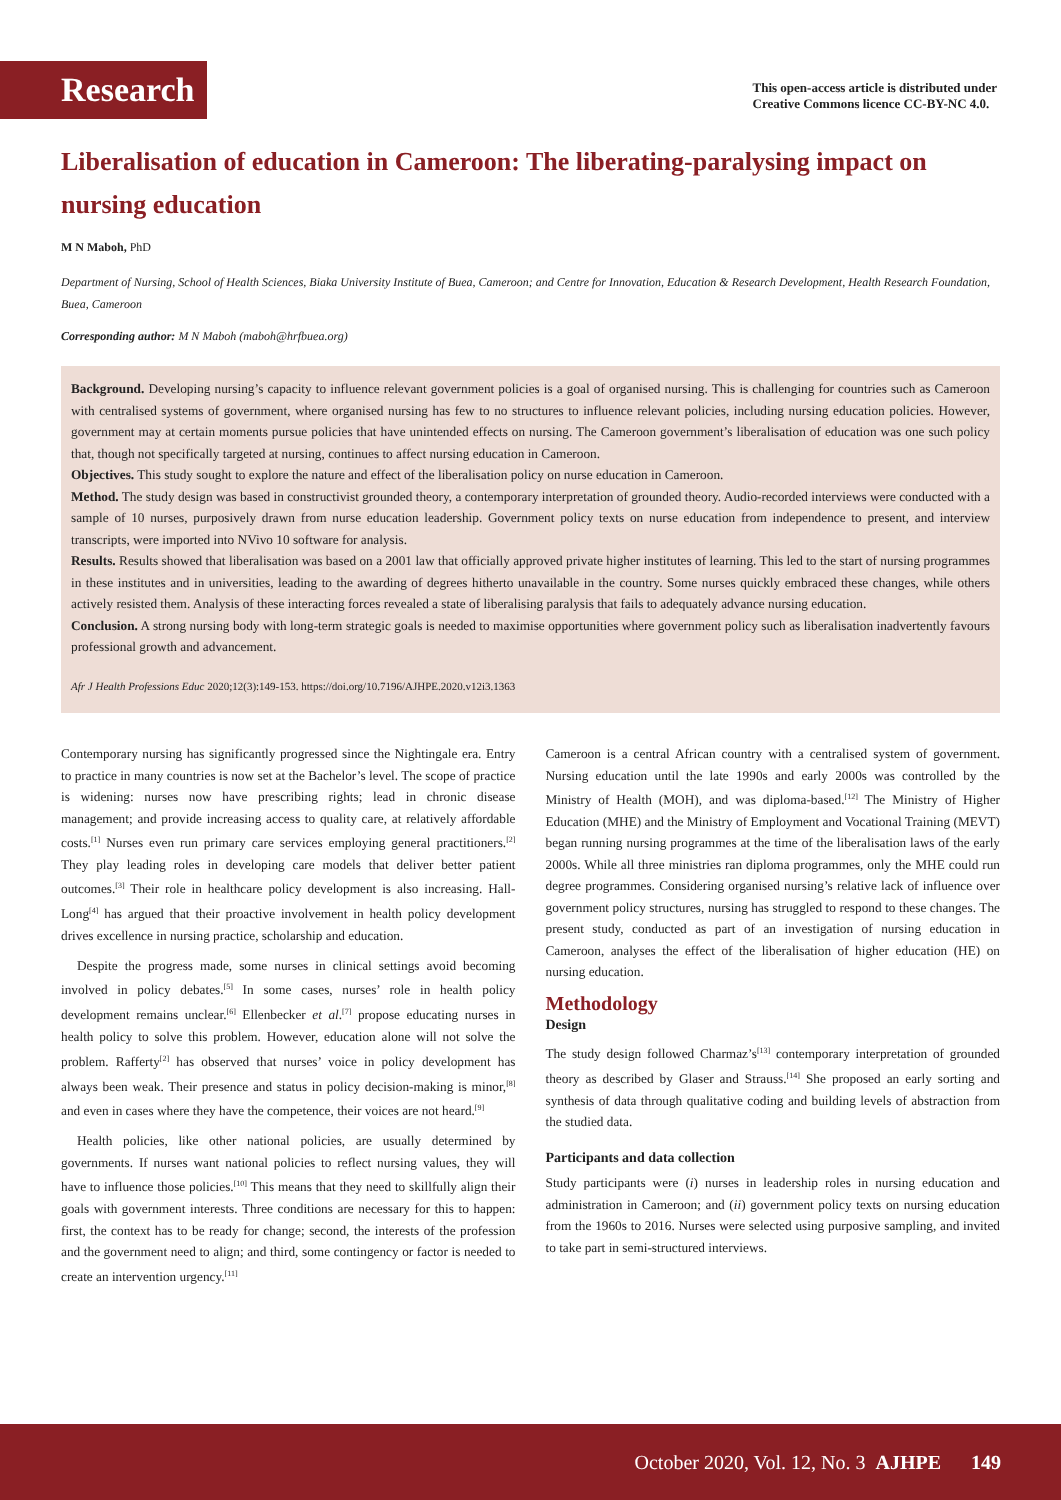Research
This open-access article is distributed under
Creative Commons licence CC-BY-NC 4.0.
Liberalisation of education in Cameroon: The liberating-paralysing impact on nursing education
M N Maboh, PhD
Department of Nursing, School of Health Sciences, Biaka University Institute of Buea, Cameroon; and Centre for Innovation, Education & Research Development, Health Research Foundation, Buea, Cameroon
Corresponding author: M N Maboh (maboh@hrfbuea.org)
Background. Developing nursing’s capacity to influence relevant government policies is a goal of organised nursing. This is challenging for countries such as Cameroon with centralised systems of government, where organised nursing has few to no structures to influence relevant policies, including nursing education policies. However, government may at certain moments pursue policies that have unintended effects on nursing. The Cameroon government’s liberalisation of education was one such policy that, though not specifically targeted at nursing, continues to affect nursing education in Cameroon.
Objectives. This study sought to explore the nature and effect of the liberalisation policy on nurse education in Cameroon.
Method. The study design was based in constructivist grounded theory, a contemporary interpretation of grounded theory. Audio-recorded interviews were conducted with a sample of 10 nurses, purposively drawn from nurse education leadership. Government policy texts on nurse education from independence to present, and interview transcripts, were imported into NVivo 10 software for analysis.
Results. Results showed that liberalisation was based on a 2001 law that officially approved private higher institutes of learning. This led to the start of nursing programmes in these institutes and in universities, leading to the awarding of degrees hitherto unavailable in the country. Some nurses quickly embraced these changes, while others actively resisted them. Analysis of these interacting forces revealed a state of liberalising paralysis that fails to adequately advance nursing education.
Conclusion. A strong nursing body with long-term strategic goals is needed to maximise opportunities where government policy such as liberalisation inadvertently favours professional growth and advancement.
Afr J Health Professions Educ 2020;12(3):149-153. https://doi.org/10.7196/AJHPE.2020.v12i3.1363
Contemporary nursing has significantly progressed since the Nightingale era. Entry to practice in many countries is now set at the Bachelor’s level. The scope of practice is widening: nurses now have prescribing rights; lead in chronic disease management; and provide increasing access to quality care, at relatively affordable costs.<sup>[1]</sup> Nurses even run primary care services employing general practitioners.<sup>[2]</sup> They play leading roles in developing care models that deliver better patient outcomes.<sup>[3]</sup> Their role in healthcare policy development is also increasing. Hall-Long<sup>[4]</sup> has argued that their proactive involvement in health policy development drives excellence in nursing practice, scholarship and education.
Despite the progress made, some nurses in clinical settings avoid becoming involved in policy debates.<sup>[5]</sup> In some cases, nurses’ role in health policy development remains unclear.<sup>[6]</sup> Ellenbecker et al.<sup>[7]</sup> propose educating nurses in health policy to solve this problem. However, education alone will not solve the problem. Rafferty<sup>[2]</sup> has observed that nurses’ voice in policy development has always been weak. Their presence and status in policy decision-making is minor,<sup>[8]</sup> and even in cases where they have the competence, their voices are not heard.<sup>[9]</sup>
Health policies, like other national policies, are usually determined by governments. If nurses want national policies to reflect nursing values, they will have to influence those policies.<sup>[10]</sup> This means that they need to skillfully align their goals with government interests. Three conditions are necessary for this to happen: first, the context has to be ready for change; second, the interests of the profession and the government need to align; and third, some contingency or factor is needed to create an intervention urgency.<sup>[11]</sup>
Cameroon is a central African country with a centralised system of government. Nursing education until the late 1990s and early 2000s was controlled by the Ministry of Health (MOH), and was diploma-based.<sup>[12]</sup> The Ministry of Higher Education (MHE) and the Ministry of Employment and Vocational Training (MEVT) began running nursing programmes at the time of the liberalisation laws of the early 2000s. While all three ministries ran diploma programmes, only the MHE could run degree programmes. Considering organised nursing’s relative lack of influence over government policy structures, nursing has struggled to respond to these changes. The present study, conducted as part of an investigation of nursing education in Cameroon, analyses the effect of the liberalisation of higher education (HE) on nursing education.
Methodology
Design
The study design followed Charmaz’s<sup>[13]</sup> contemporary interpretation of grounded theory as described by Glaser and Strauss.<sup>[14]</sup> She proposed an early sorting and synthesis of data through qualitative coding and building levels of abstraction from the studied data.
Participants and data collection
Study participants were (i) nurses in leadership roles in nursing education and administration in Cameroon; and (ii) government policy texts on nursing education from the 1960s to 2016. Nurses were selected using purposive sampling, and invited to take part in semi-structured interviews.
October 2020, Vol. 12, No. 3 AJHPE 149